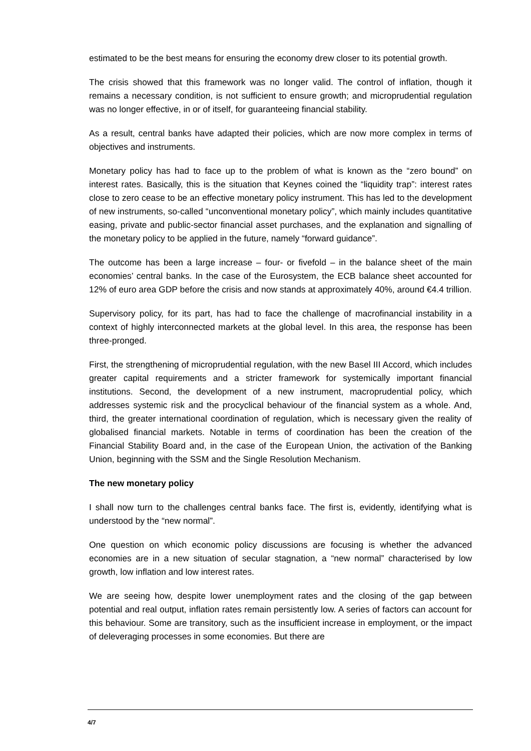estimated to be the best means for ensuring the economy drew closer to its potential growth.
The crisis showed that this framework was no longer valid. The control of inflation, though it remains a necessary condition, is not sufficient to ensure growth; and microprudential regulation was no longer effective, in or of itself, for guaranteeing financial stability.
As a result, central banks have adapted their policies, which are now more complex in terms of objectives and instruments.
Monetary policy has had to face up to the problem of what is known as the “zero bound” on interest rates. Basically, this is the situation that Keynes coined the “liquidity trap”: interest rates close to zero cease to be an effective monetary policy instrument. This has led to the development of new instruments, so-called “unconventional monetary policy”, which mainly includes quantitative easing, private and public-sector financial asset purchases, and the explanation and signalling of the monetary policy to be applied in the future, namely “forward guidance”.
The outcome has been a large increase – four- or fivefold – in the balance sheet of the main economies’ central banks. In the case of the Eurosystem, the ECB balance sheet accounted for 12% of euro area GDP before the crisis and now stands at approximately 40%, around €4.4 trillion.
Supervisory policy, for its part, has had to face the challenge of macrofinancial instability in a context of highly interconnected markets at the global level. In this area, the response has been three-pronged.
First, the strengthening of microprudential regulation, with the new Basel III Accord, which includes greater capital requirements and a stricter framework for systemically important financial institutions. Second, the development of a new instrument, macroprudential policy, which addresses systemic risk and the procyclical behaviour of the financial system as a whole. And, third, the greater international coordination of regulation, which is necessary given the reality of globalised financial markets. Notable in terms of coordination has been the creation of the Financial Stability Board and, in the case of the European Union, the activation of the Banking Union, beginning with the SSM and the Single Resolution Mechanism.
The new monetary policy
I shall now turn to the challenges central banks face. The first is, evidently, identifying what is understood by the “new normal”.
One question on which economic policy discussions are focusing is whether the advanced economies are in a new situation of secular stagnation, a “new normal” characterised by low growth, low inflation and low interest rates.
We are seeing how, despite lower unemployment rates and the closing of the gap between potential and real output, inflation rates remain persistently low. A series of factors can account for this behaviour. Some are transitory, such as the insufficient increase in employment, or the impact of deleveraging processes in some economies. But there are
4/7